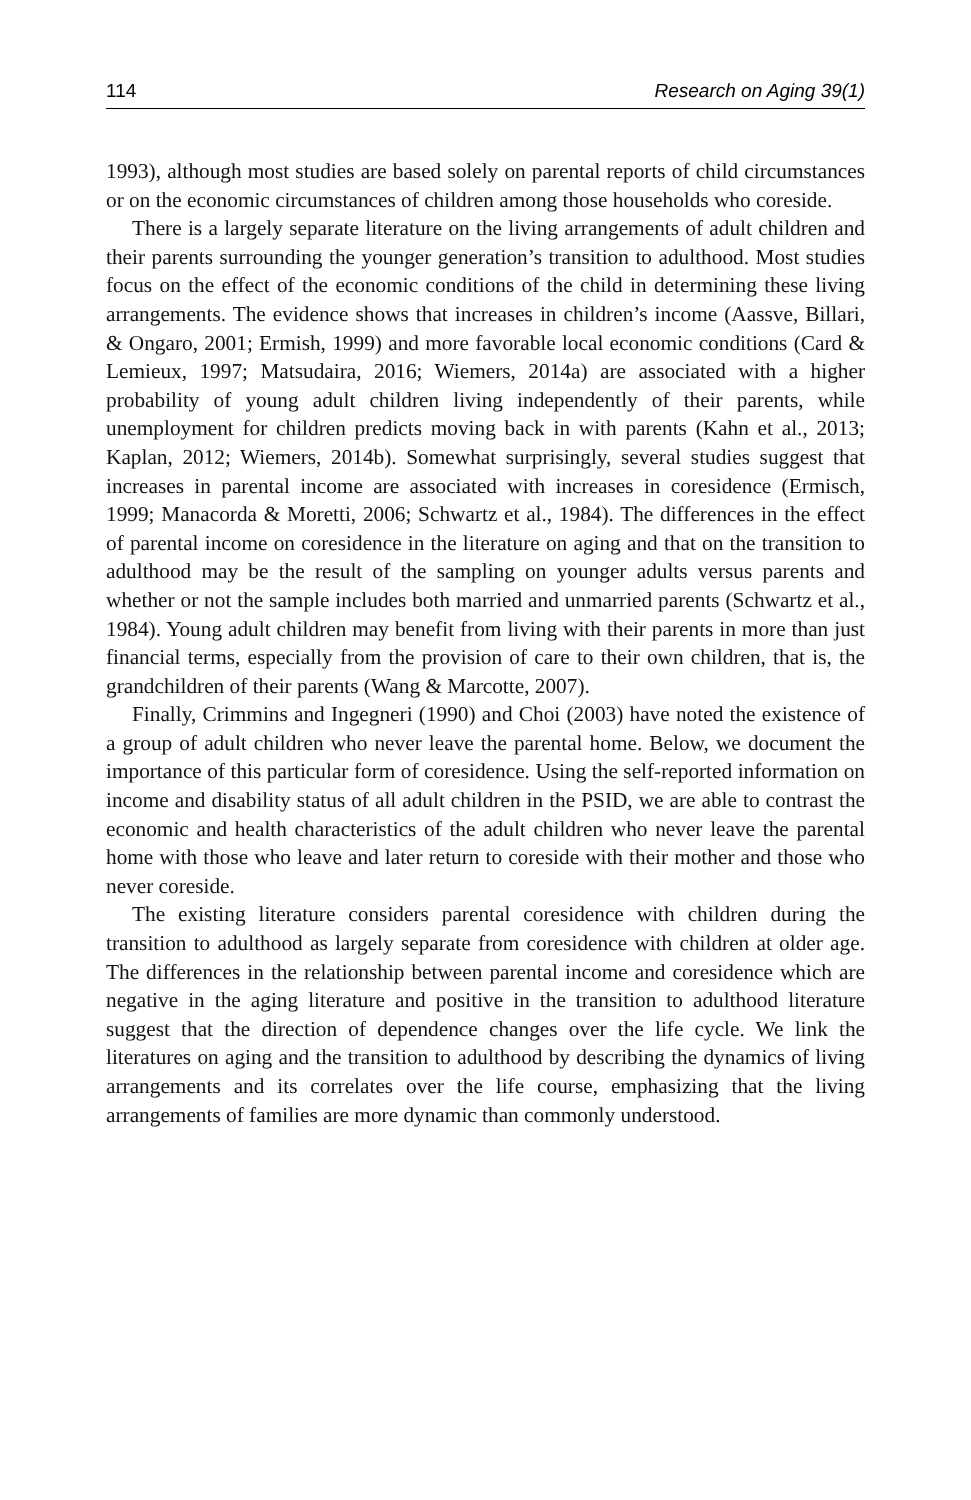114 Research on Aging 39(1)
1993), although most studies are based solely on parental reports of child circumstances or on the economic circumstances of children among those households who coreside.
There is a largely separate literature on the living arrangements of adult children and their parents surrounding the younger generation’s transition to adulthood. Most studies focus on the effect of the economic conditions of the child in determining these living arrangements. The evidence shows that increases in children’s income (Aassve, Billari, & Ongaro, 2001; Ermish, 1999) and more favorable local economic conditions (Card & Lemieux, 1997; Matsudaira, 2016; Wiemers, 2014a) are associated with a higher probability of young adult children living independently of their parents, while unemployment for children predicts moving back in with parents (Kahn et al., 2013; Kaplan, 2012; Wiemers, 2014b). Somewhat surprisingly, several studies suggest that increases in parental income are associated with increases in coresidence (Ermisch, 1999; Manacorda & Moretti, 2006; Schwartz et al., 1984). The differences in the effect of parental income on coresidence in the literature on aging and that on the transition to adulthood may be the result of the sampling on younger adults versus parents and whether or not the sample includes both married and unmarried parents (Schwartz et al., 1984). Young adult children may benefit from living with their parents in more than just financial terms, especially from the provision of care to their own children, that is, the grandchildren of their parents (Wang & Marcotte, 2007).
Finally, Crimmins and Ingegneri (1990) and Choi (2003) have noted the existence of a group of adult children who never leave the parental home. Below, we document the importance of this particular form of coresidence. Using the self-reported information on income and disability status of all adult children in the PSID, we are able to contrast the economic and health characteristics of the adult children who never leave the parental home with those who leave and later return to coreside with their mother and those who never coreside.
The existing literature considers parental coresidence with children during the transition to adulthood as largely separate from coresidence with children at older age. The differences in the relationship between parental income and coresidence which are negative in the aging literature and positive in the transition to adulthood literature suggest that the direction of dependence changes over the life cycle. We link the literatures on aging and the transition to adulthood by describing the dynamics of living arrangements and its correlates over the life course, emphasizing that the living arrangements of families are more dynamic than commonly understood.